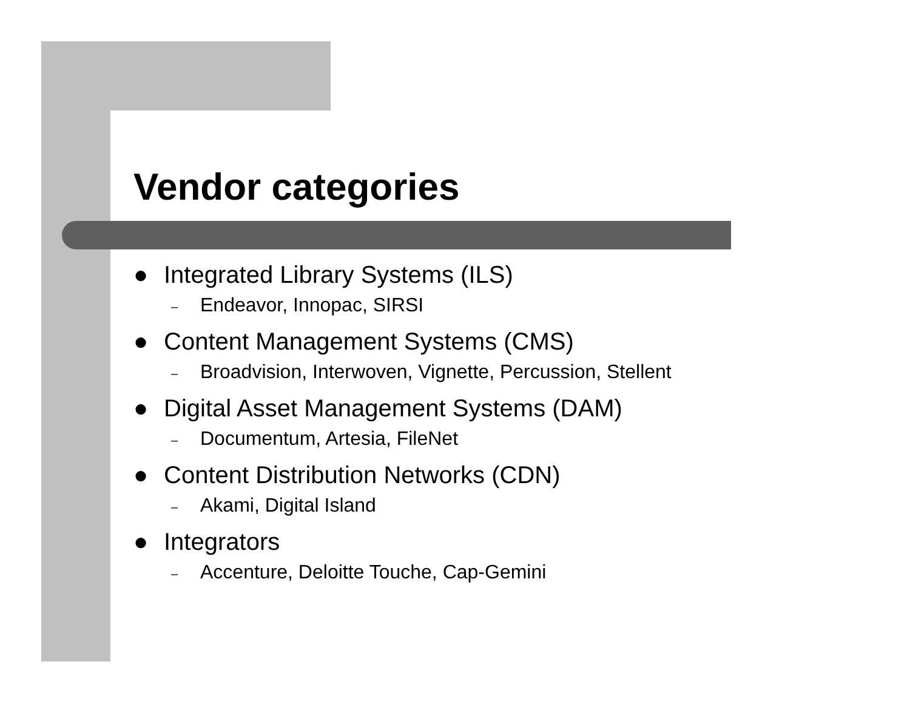Vendor categories
● Integrated Library Systems (ILS)
– Endeavor, Innopac, SIRSI
● Content Management Systems (CMS)
– Broadvision, Interwoven, Vignette, Percussion, Stellent
● Digital Asset Management Systems (DAM)
– Documentum, Artesia, FileNet
● Content Distribution Networks (CDN)
– Akami, Digital Island
● Integrators
– Accenture, Deloitte Touche, Cap-Gemini